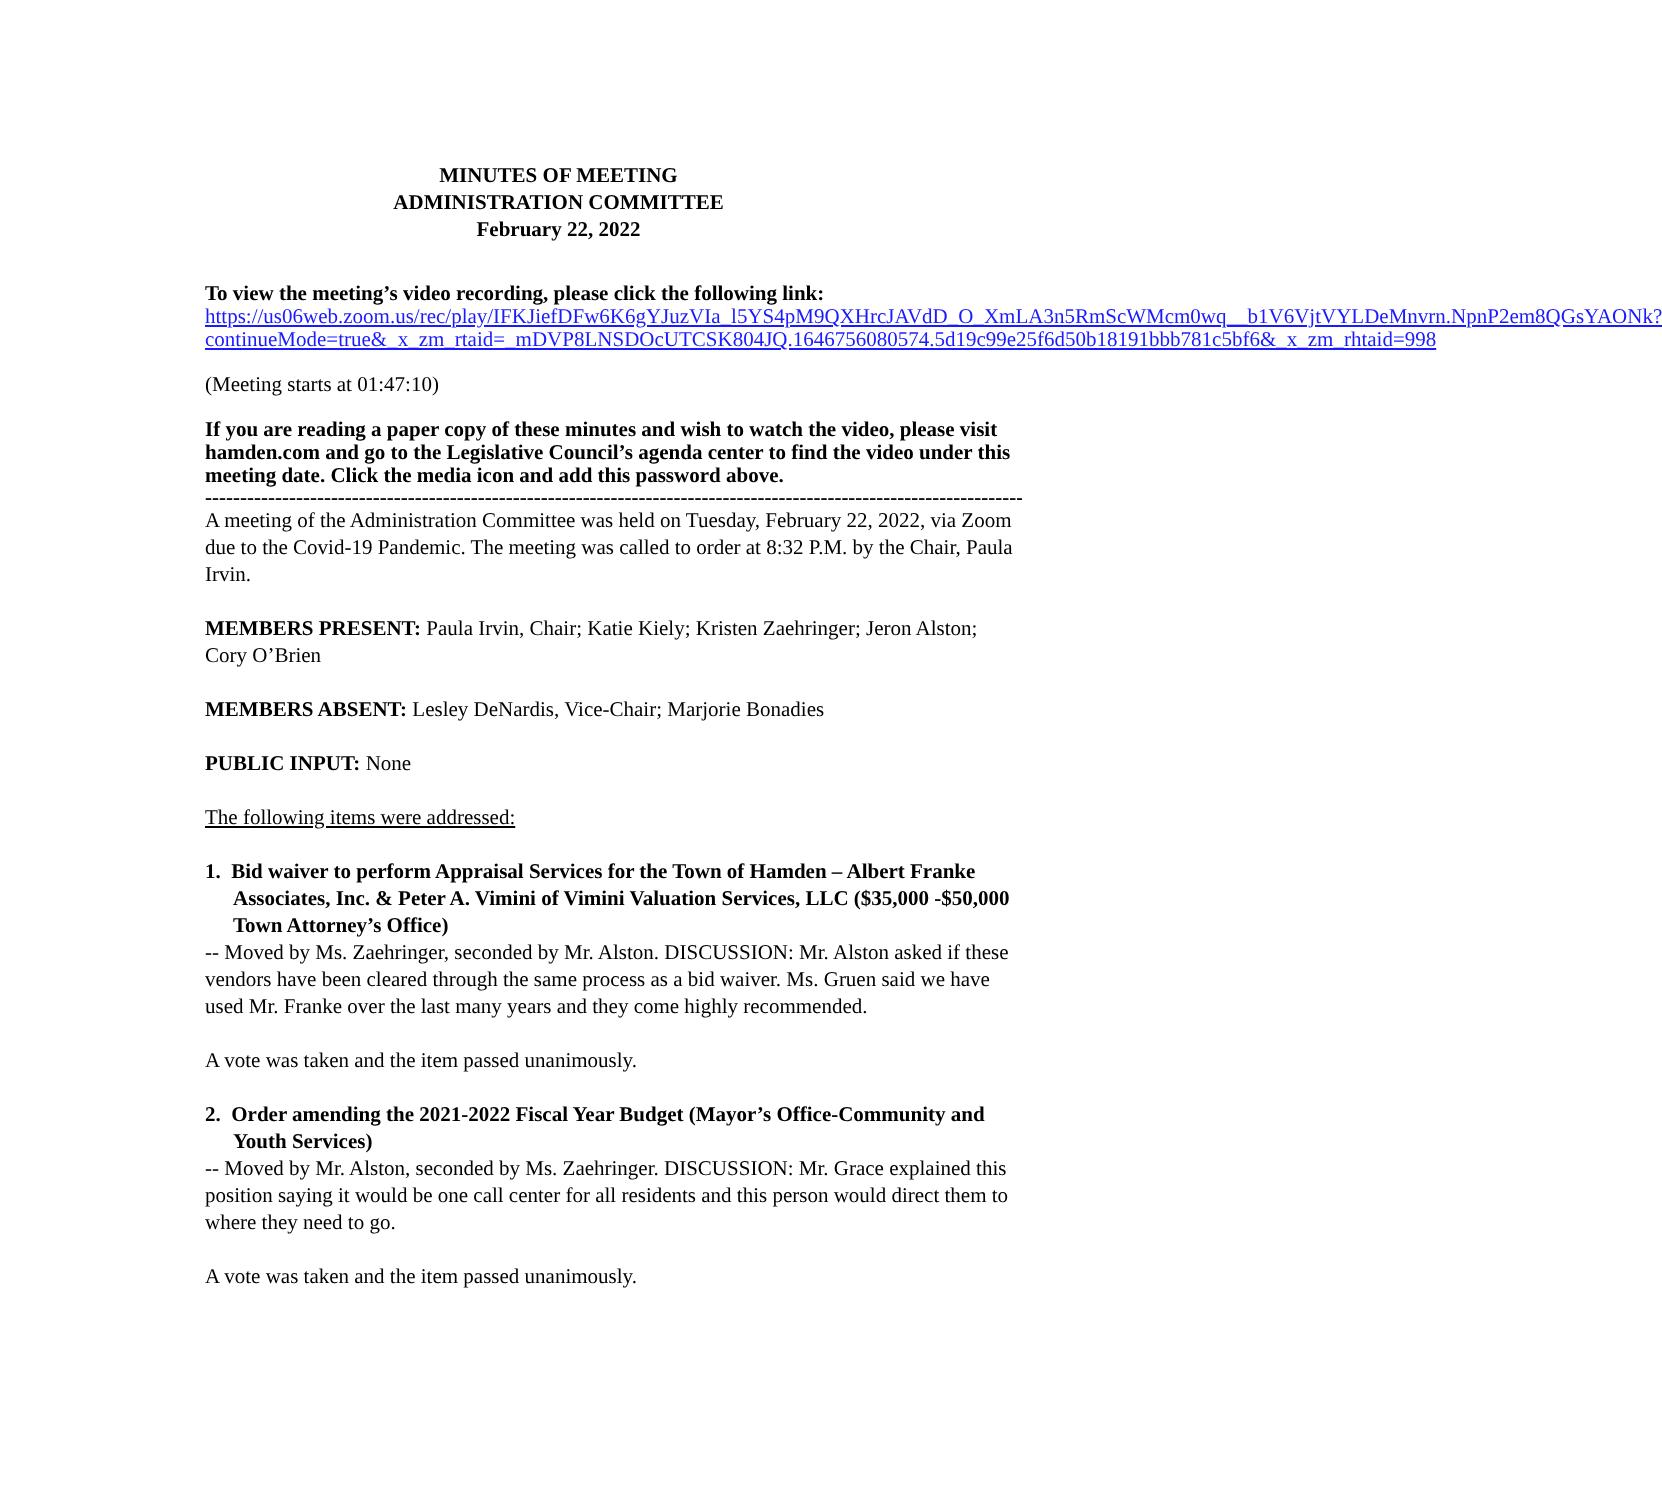MINUTES OF MEETING
ADMINISTRATION COMMITTEE
February 22, 2022
To view the meeting’s video recording, please click the following link:
https://us06web.zoom.us/rec/play/IFKJiefDFw6K6gYJuzVIa_l5YS4pM9QXHrcJAVdD_O_XmLA3n5RmScWMcm0wq__b1V6VjtVYLDeMnvrn.NpnP2em8QGsYAONk?continueMode=true&_x_zm_rtaid=_mDVP8LNSDOcUTCSK804JQ.1646756080574.5d19c99e25f6d50b18191bbb781c5bf6&_x_zm_rhtaid=998
(Meeting starts at 01:47:10)
If you are reading a paper copy of these minutes and wish to watch the video, please visit hamden.com and go to the Legislative Council’s agenda center to find the video under this meeting date. Click the media icon and add this password above.
----------------------------------------------------------------------------------------------------------------------------------
A meeting of the Administration Committee was held on Tuesday, February 22, 2022, via Zoom due to the Covid-19 Pandemic. The meeting was called to order at 8:32 P.M. by the Chair, Paula Irvin.
MEMBERS PRESENT: Paula Irvin, Chair; Katie Kiely; Kristen Zaehringer; Jeron Alston; Cory O’Brien
MEMBERS ABSENT: Lesley DeNardis, Vice-Chair; Marjorie Bonadies
PUBLIC INPUT: None
The following items were addressed:
1. Bid waiver to perform Appraisal Services for the Town of Hamden – Albert Franke Associates, Inc. & Peter A. Vimini of Vimini Valuation Services, LLC ($35,000 -$50,000 Town Attorney’s Office)
-- Moved by Ms. Zaehringer, seconded by Mr. Alston. DISCUSSION: Mr. Alston asked if these vendors have been cleared through the same process as a bid waiver. Ms. Gruen said we have used Mr. Franke over the last many years and they come highly recommended.
A vote was taken and the item passed unanimously.
2. Order amending the 2021-2022 Fiscal Year Budget (Mayor’s Office-Community and Youth Services)
-- Moved by Mr. Alston, seconded by Ms. Zaehringer. DISCUSSION: Mr. Grace explained this position saying it would be one call center for all residents and this person would direct them to where they need to go.
A vote was taken and the item passed unanimously.